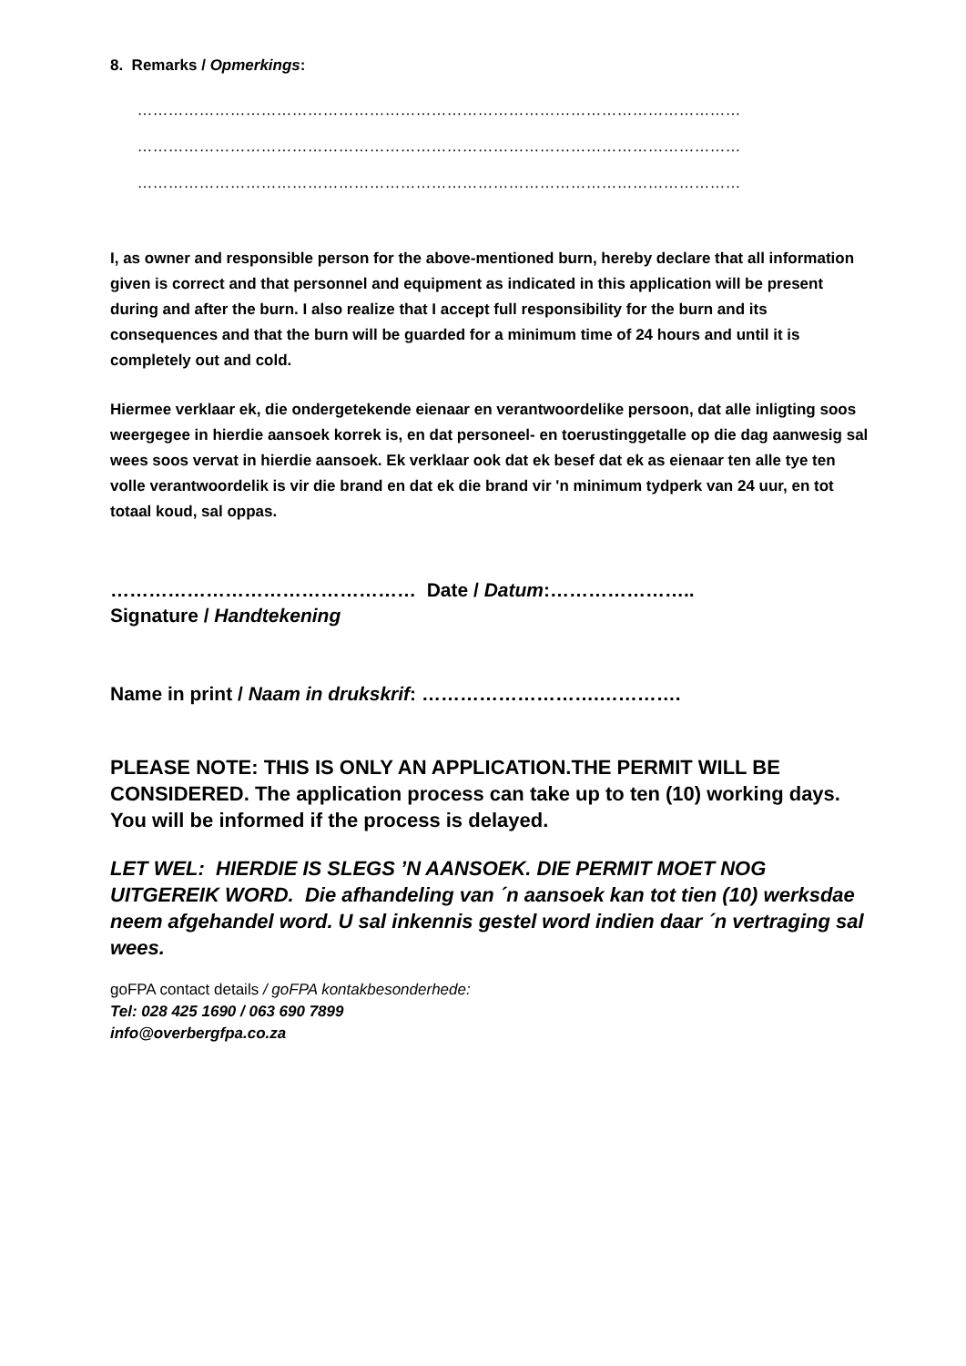8. Remarks / Opmerkings:
………………………………………………………………………………………………………
………………………………………………………………………………………………………
………………………………………………………………………………………………………
I, as owner and responsible person for the above-mentioned burn, hereby declare that all information given is correct and that personnel and equipment as indicated in this application will be present during and after the burn. I also realize that I accept full responsibility for the burn and its consequences and that the burn will be guarded for a minimum time of 24 hours and until it is completely out and cold.
Hiermee verklaar ek, die ondergetekende eienaar en verantwoordelike persoon, dat alle inligting soos weergegee in hierdie aansoek korrek is, en dat personeel- en toerustinggetalle op die dag aanwesig sal wees soos vervat in hierdie aansoek. Ek verklaar ook dat ek besef dat ek as eienaar ten alle tye ten volle verantwoordelik is vir die brand en dat ek die brand vir 'n minimum tydperk van 24 uur, en tot totaal koud, sal oppas.
………………………………………… Date / Datum:…………………..
Signature / Handtekening
Name in print / Naam in drukskrif: ……………………….………….
PLEASE NOTE: THIS IS ONLY AN APPLICATION.THE PERMIT WILL BE CONSIDERED. The application process can take up to ten (10) working days. You will be informed if the process is delayed.
LET WEL: HIERDIE IS SLEGS ’N AANSOEK. DIE PERMIT MOET NOG UITGEREIK WORD. Die afhandeling van ´n aansoek kan tot tien (10) werksdae neem afgehandel word. U sal inkennis gestel word indien daar ´n vertraging sal wees.
goFPA contact details / goFPA kontakbesonderhede:
Tel: 028 425 1690 / 063 690 7899
info@overbergfpa.co.za